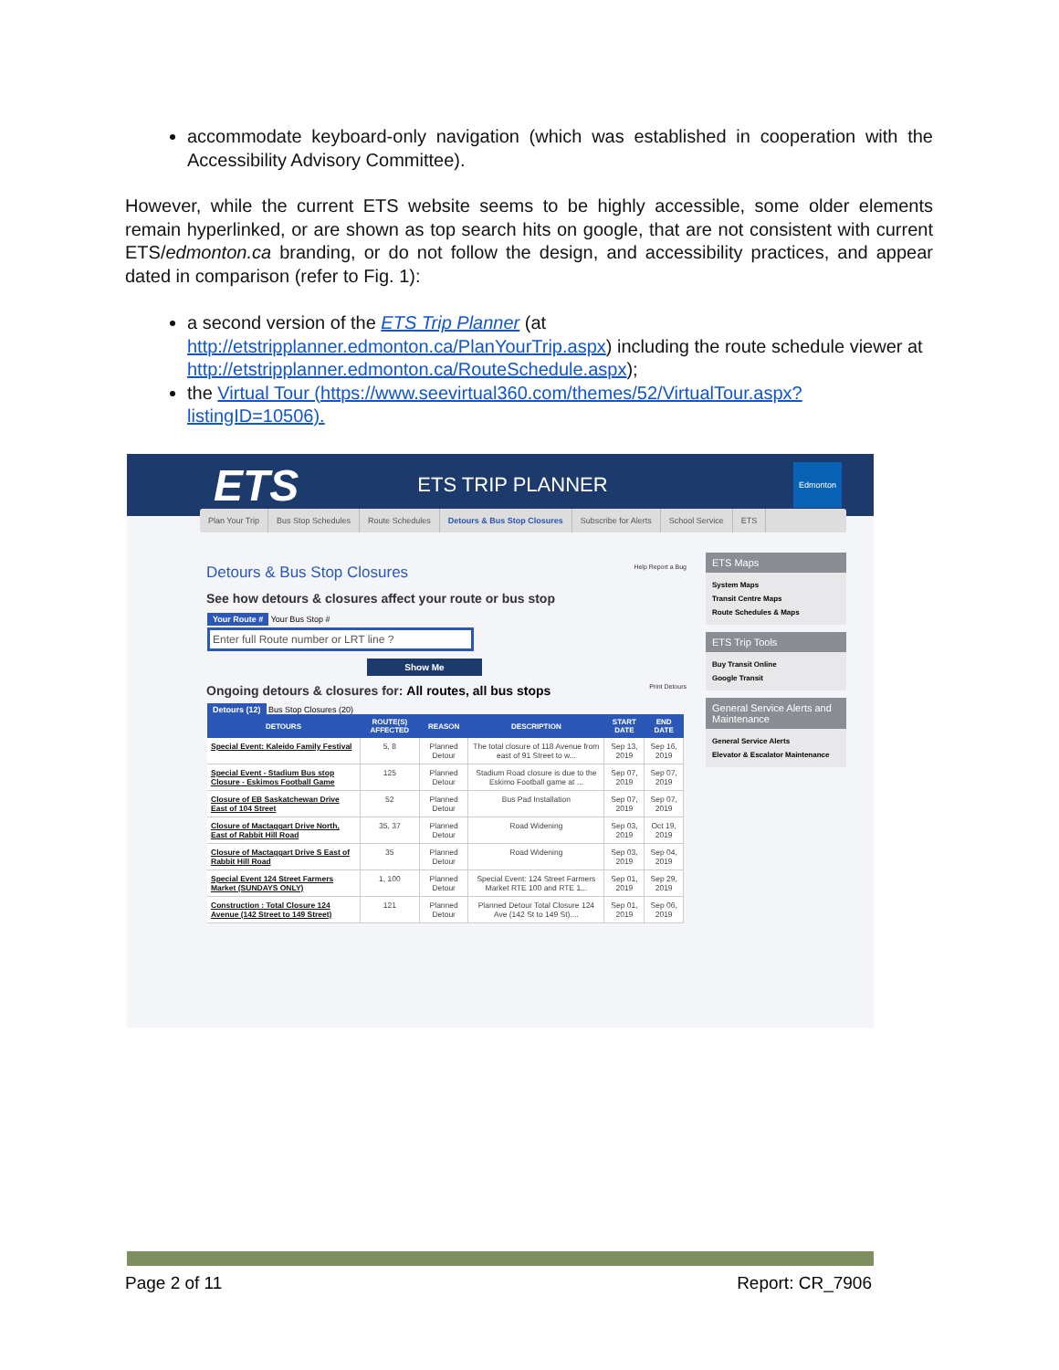accommodate keyboard-only navigation (which was established in cooperation with the Accessibility Advisory Committee).
However, while the current ETS website seems to be highly accessible, some older elements remain hyperlinked, or are shown as top search hits on google, that are not consistent with current ETS/edmonton.ca branding, or do not follow the design, and accessibility practices, and appear dated in comparison (refer to Fig. 1):
a second version of the ETS Trip Planner (at http://etstripplanner.edmonton.ca/PlanYourTrip.aspx) including the route schedule viewer at http://etstripplanner.edmonton.ca/RouteSchedule.aspx);
the Virtual Tour (https://www.seevirtual360.com/themes/52/VirtualTour.aspx?listingID=10506).
ETS ETS TRIP PLANNER Edmonton
Plan Your Trip Bus Stop Schedules Route Schedules Detours & Bus Stop Closures Subscribe for Alerts School Service ETS
Detours & Bus Stop Closures Help Report a Bug
See how detours & closures affect your route or bus stop
Your Route # Your Bus Stop #
Enter full Route number or LRT line ?
Show Me
Ongoing detours & closures for: All routes, all bus stops Print Detours
Detours (12) Bus Stop Closures (20)
| DETOURS | ROUTE(S) AFFECTED | REASON | DESCRIPTION | START DATE | END DATE |
| --- | --- | --- | --- | --- | --- |
| Special Event: Kaleido Family Festival | 5, 8 | Planned Detour | The total closure of 118 Avenue from east of 91 Street to w... | Sep 13, 2019 | Sep 16, 2019 |
| Special Event - Stadium Bus stop Closure - Eskimos Football Game | 125 | Planned Detour | Stadium Road closure is due to the Eskimo Football game at ... | Sep 07, 2019 | Sep 07, 2019 |
| Closure of EB Saskatchewan Drive East of 104 Street | 52 | Planned Detour | Bus Pad Installation | Sep 07, 2019 | Sep 07, 2019 |
| Closure of Mactaggart Drive North, East of Rabbit Hill Road | 35, 37 | Planned Detour | Road Widening | Sep 03, 2019 | Oct 19, 2019 |
| Closure of Mactaggart Drive S East of Rabbit Hill Road | 35 | Planned Detour | Road Widening | Sep 03, 2019 | Sep 04, 2019 |
| Special Event 124 Street Farmers Market (SUNDAYS ONLY) | 1, 100 | Planned Detour | Special Event: 124 Street Farmers Market RTE 100 and RTE 1... | Sep 01, 2019 | Sep 29, 2019 |
| Construction : Total Closure 124 Avenue (142 Street to 149 Street) | 121 | Planned Detour | Planned Detour Total Closure 124 Ave (142 St to 149 St).... | Sep 01, 2019 | Sep 06, 2019 |
ETS Maps
System Maps
Transit Centre Maps
Route Schedules & Maps
ETS Trip Tools
Buy Transit Online
Google Transit
General Service Alerts and Maintenance
General Service Alerts
Elevator & Escalator Maintenance
Page 2 of 11 Report: CR_7906